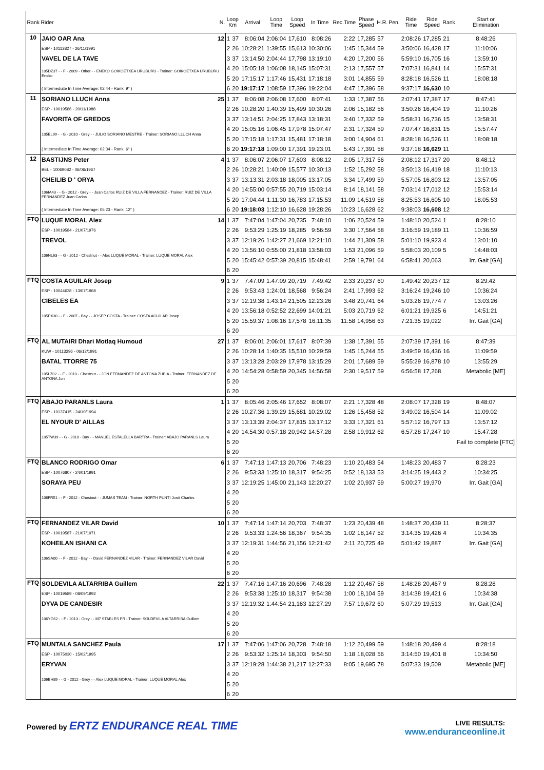| Rank | Rider | N. | Loop Km | | Arrival | Loop Time | Loop Speed | In Time | Rec.Time | Phase Speed | H.R. | Pen. | Ride Time | Ride Speed | Rank | Start or Elimination |
| --- | --- | --- | --- | --- | --- | --- | --- | --- | --- | --- | --- | --- | --- | --- | --- | --- |
| 10 | JAIO OAR Ana | 12 | 1 | 37 | 8:06:04 | 2:06:04 | 17,610 | 8:08:26 | 2:22 | 17,285 | 57 | | 2:08:26 | 17,285 | 21 | 8:48:26 |
| | ESP - 10113827 - 26/11/1991 | | 2 | 26 | 10:28:21 | 1:39:55 | 15,613 | 10:30:06 | 1:45 | 15,344 | 59 | | 3:50:06 | 16,428 | 17 | 11:10:06 |
| | VAVEL DE LA TAVE | | 3 | 37 | 13:14:50 | 2:04:44 | 17,798 | 13:19:10 | 4:20 | 17,200 | 56 | | 5:59:10 | 16,705 | 16 | 13:59:10 |
| | 105DZ37 - - F - 2009 - Other - - ENEKO GOIKOETXEA URUBURU - Trainer: GOIKOETXEA URUBURU Eneko | | 4 | 20 | 15:05:18 | 1:06:08 | 18,145 | 15:07:31 | 2:13 | 17,557 | 57 | | 7:07:31 | 16,841 | 14 | 15:57:31 |
| | | | 5 | 20 | 17:15:17 | 1:17:46 | 15,431 | 17:18:18 | 3:01 | 14,855 | 59 | | 8:28:18 | 16,526 | 11 | 18:08:18 |
| | ( Intermediate In Time Average: 02:44 - Rank: 9° ) | | 6 | 20 | 19:17:17 | 1:08:59 | 17,396 | 19:22:04 | 4:47 | 17,396 | 58 | | 9:37:17 | 16,630 | 10 | |
| 11 | SORIANO LLUCH Anna | 25 | 1 | 37 | 8:06:08 | 2:06:08 | 17,600 | 8:07:41 | 1:33 | 17,387 | 56 | | 2:07:41 | 17,387 | 17 | 8:47:41 |
| | ESP - 10019586 - 20/11/1988 | | 2 | 26 | 10:28:20 | 1:40:39 | 15,499 | 10:30:26 | 2:06 | 15,182 | 56 | | 3:50:26 | 16,404 | 19 | 11:10:26 |
| | FAVORITA OF GREDOS | | 3 | 37 | 13:14:51 | 2:04:25 | 17,843 | 13:18:31 | 3:40 | 17,332 | 59 | | 5:58:31 | 16,736 | 15 | 13:58:31 |
| | 105EL99 - - G - 2010 - Grey - - JULIO SORIANO MESTRE - Trainer: SORIANO LLUCH Anna | | 4 | 20 | 15:05:16 | 1:06:45 | 17,978 | 15:07:47 | 2:31 | 17,324 | 59 | | 7:07:47 | 16,831 | 15 | 15:57:47 |
| | | | 5 | 20 | 17:15:18 | 1:17:31 | 15,481 | 17:18:18 | 3:00 | 14,904 | 61 | | 8:28:18 | 16,526 | 11 | 18:08:18 |
| | ( Intermediate In Time Average: 02:34 - Rank: 6° ) | | 6 | 20 | 19:17:18 | 1:09:00 | 17,391 | 19:23:01 | 5:43 | 17,391 | 58 | | 9:37:18 | 16,629 | 11 | |
| 12 | BASTIJNS Peter | 4 | 1 | 37 | 8:06:07 | 2:06:07 | 17,603 | 8:08:12 | 2:05 | 17,317 | 56 | | 2:08:12 | 17,317 | 20 | 8:48:12 |
| | BEL - 10069082 - 06/06/1967 | | 2 | 26 | 10:28:21 | 1:40:09 | 15,577 | 10:30:13 | 1:52 | 15,292 | 58 | | 3:50:13 | 16,419 | 18 | 11:10:13 |
| | CHEILIB D ' ORYA | | 3 | 37 | 13:13:31 | 2:03:18 | 18,005 | 13:17:05 | 3:34 | 17,499 | 59 | | 5:57:05 | 16,803 | 12 | 13:57:05 |
| | 106IA43 - - G - 2012 - Grey - - Juan Carlos RUIZ DE VILLA FERNANDEZ - Trainer: RUIZ DE VILLA FERNANDEZ Juan Carlos | | 4 | 20 | 14:55:00 | 0:57:55 | 20,719 | 15:03:14 | 8:14 | 18,141 | 58 | | 7:03:14 | 17,012 | 12 | 15:53:14 |
| | | | 5 | 20 | 17:04:44 | 1:11:30 | 16,783 | 17:15:53 | 11:09 | 14,519 | 58 | | 8:25:53 | 16,605 | 10 | 18:05:53 |
| | ( Intermediate In Time Average: 05:23 - Rank: 12° ) | | 6 | 20 | 19:18:03 | 1:12:10 | 16,628 | 19:28:26 | 10:23 | 16,628 | 62 | | 9:38:03 | 16,608 | 12 | |
| FTQ | LUQUE MORAL Alex | 14 | 1 | 37 | 7:47:04 | 1:47:04 | 20,735 | 7:48:10 | 1:06 | 20,524 | 59 | | 1:48:10 | 20,524 | 1 | 8:28:10 |
| | ESP - 10019584 - 21/07/1976 | | 2 | 26 | 9:53:29 | 1:25:19 | 18,285 | 9:56:59 | 3:30 | 17,564 | 58 | | 3:16:59 | 19,189 | 11 | 10:36:59 |
| | TREVOL | | 3 | 37 | 12:19:26 | 1:42:27 | 21,669 | 12:21:10 | 1:44 | 21,309 | 58 | | 5:01:10 | 19,923 | 4 | 13:01:10 |
| | 106NL63 - - G - 2012 - Chestnut - - Alex LUQUE MORAL - Trainer: LUQUE MORAL Alex | | 4 | 20 | 13:56:10 | 0:55:00 | 21,818 | 13:58:03 | 1:53 | 21,096 | 59 | | 5:58:03 | 20,109 | 5 | 14:48:03 |
| | | | 5 | 20 | 15:45:42 | 0:57:39 | 20,815 | 15:48:41 | 2:59 | 19,791 | 64 | | 6:58:41 | 20,063 | | Irr. Gait [GA] |
| | | | 6 | 20 | | | | | | | | | | | | |
| FTQ | COSTA AGUILAR Josep | 9 | 1 | 37 | 7:47:09 | 1:47:09 | 20,719 | 7:49:42 | 2:33 | 20,237 | 60 | | 1:49:42 | 20,237 | 12 | 8:29:42 |
| | ESP - 10044638 - 13/07/1968 | | 2 | 26 | 9:53:43 | 1:24:01 | 18,568 | 9:56:24 | 2:41 | 17,993 | 62 | | 3:16:24 | 19,246 | 10 | 10:36:24 |
| | CIBELES EA | | 3 | 37 | 12:19:38 | 1:43:14 | 21,505 | 12:23:26 | 3:48 | 20,741 | 64 | | 5:03:26 | 19,774 | 7 | 13:03:26 |
| | 105PX30 - - F - 2007 - Bay - - JOSEP COSTA - Trainer: COSTA AGUILAR Josep | | 4 | 20 | 13:56:18 | 0:52:52 | 22,699 | 14:01:21 | 5:03 | 20,719 | 62 | | 6:01:21 | 19,925 | 6 | 14:51:21 |
| | | | 5 | 20 | 15:59:37 | 1:08:16 | 17,578 | 16:11:35 | 11:58 | 14,956 | 63 | | 7:21:35 | 19,022 | | Irr. Gait [GA] |
| | | | 6 | 20 | | | | | | | | | | | | |
| FTQ | AL MUTAIRI Dhari Motlaq Humoud | 27 | 1 | 37 | 8:06:01 | 2:06:01 | 17,617 | 8:07:39 | 1:38 | 17,391 | 55 | | 2:07:39 | 17,391 | 16 | 8:47:39 |
| | KUW - 10113296 - 06/12/1991 | | 2 | 26 | 10:28:14 | 1:40:35 | 15,510 | 10:29:59 | 1:45 | 15,244 | 55 | | 3:49:59 | 16,436 | 16 | 11:09:59 |
| | BATAL TTORRE 75 | | 3 | 37 | 13:13:28 | 2:03:29 | 17,978 | 13:15:29 | 2:01 | 17,689 | 59 | | 5:55:29 | 16,878 | 10 | 13:55:29 |
| | 105LZ02 - - F - 2010 - Chestnut - - JON FERNANDEZ DE ANTONA ZUBIA - Trainer: FERNANDEZ DE ANTONA Jon | | 4 | 20 | 14:54:28 | 0:58:59 | 20,345 | 14:56:58 | 2:30 | 19,517 | 59 | | 6:56:58 | 17,268 | | Metabolic [ME] |
| | | | 5 | 20 | | | | | | | | | | | | |
| | | | 6 | 20 | | | | | | | | | | | | |
| FTQ | ABAJO PARANLS Laura | 1 | 1 | 37 | 8:05:46 | 2:05:46 | 17,652 | 8:08:07 | 2:21 | 17,328 | 48 | | 2:08:07 | 17,328 | 19 | 8:48:07 |
| | ESP - 10137415 - 24/10/1994 | | 2 | 26 | 10:27:36 | 1:39:29 | 15,681 | 10:29:02 | 1:26 | 15,458 | 52 | | 3:49:02 | 16,504 | 14 | 11:09:02 |
| | EL NYOUR D' AILLAS | | 3 | 37 | 13:13:39 | 2:04:37 | 17,815 | 13:17:12 | 3:33 | 17,321 | 61 | | 5:57:12 | 16,797 | 13 | 13:57:12 |
| | 105TW39 - - G - 2010 - Bay - - MANUEL ESTALELLA BARTRA - Trainer: ABAJO PARANLS Laura | | 4 | 20 | 14:54:30 | 0:57:18 | 20,942 | 14:57:28 | 2:58 | 19,912 | 62 | | 6:57:28 | 17,247 | 10 | 15:47:28 |
| | | | 5 | 20 | | | | | | | | | | | | Fail to complete [FTC] |
| | | | 6 | 20 | | | | | | | | | | | | |
| FTQ | BLANCO RODRIGO Omar | 6 | 1 | 37 | 7:47:13 | 1:47:13 | 20,706 | 7:48:23 | 1:10 | 20,483 | 54 | | 1:48:23 | 20,483 | 7 | 8:28:23 |
| | ESP - 10076807 - 24/01/1991 | | 2 | 26 | 9:53:33 | 1:25:10 | 18,317 | 9:54:25 | 0:52 | 18,133 | 53 | | 3:14:25 | 19,443 | 2 | 10:34:25 |
| | SORAYA PEU | | 3 | 37 | 12:19:25 | 1:45:00 | 21,143 | 12:20:27 | 1:02 | 20,937 | 59 | | 5:00:27 | 19,970 | | Irr. Gait [GA] |
| | 106FR51 - - F - 2012 - Chestnut - - JUMAS TEAM - Trainer: NORTH PUNTI Jordi Charles | | 4 | 20 | | | | | | | | | | | | |
| | | | 5 | 20 | | | | | | | | | | | | |
| | | | 6 | 20 | | | | | | | | | | | | |
| FTQ | FERNANDEZ VILAR David | 10 | 1 | 37 | 7:47:14 | 1:47:14 | 20,703 | 7:48:37 | 1:23 | 20,439 | 48 | | 1:48:37 | 20,439 | 11 | 8:28:37 |
| | ESP - 10019587 - 21/07/1971 | | 2 | 26 | 9:53:33 | 1:24:56 | 18,367 | 9:54:35 | 1:02 | 18,147 | 52 | | 3:14:35 | 19,426 | 4 | 10:34:35 |
| | KOHEILAN ISHANI CA | | 3 | 37 | 12:19:31 | 1:44:56 | 21,156 | 12:21:42 | 2:11 | 20,725 | 49 | | 5:01:42 | 19,887 | | Irr. Gait [GA] |
| | 106SA00 - - F - 2012 - Bay - - David FERNANDEZ VILAR - Trainer: FERNANDEZ VILAR David | | 4 | 20 | | | | | | | | | | | | |
| | | | 5 | 20 | | | | | | | | | | | | |
| | | | 6 | 20 | | | | | | | | | | | | |
| FTQ | SOLDEVILA ALTARRIBA Guillem | 22 | 1 | 37 | 7:47:16 | 1:47:16 | 20,696 | 7:48:28 | 1:12 | 20,467 | 58 | | 1:48:28 | 20,467 | 9 | 8:28:28 |
| | ESP - 10019589 - 08/09/1992 | | 2 | 26 | 9:53:38 | 1:25:10 | 18,317 | 9:54:38 | 1:00 | 18,104 | 59 | | 3:14:38 | 19,421 | 6 | 10:34:38 |
| | DYVA DE CANDESIR | | 3 | 37 | 12:19:32 | 1:44:54 | 21,163 | 12:27:29 | 7:57 | 19,672 | 60 | | 5:07:29 | 19,513 | | Irr. Gait [GA] |
| | 106YG62 - - F - 2013 - Grey - - M7 STABLES FR - Trainer: SOLDEVILA ALTARRIBA Guillem | | 4 | 20 | | | | | | | | | | | | |
| | | | 5 | 20 | | | | | | | | | | | | |
| | | | 6 | 20 | | | | | | | | | | | | |
| FTQ | MUNTALA SANCHEZ Paula | 17 | 1 | 37 | 7:47:06 | 1:47:06 | 20,728 | 7:48:18 | 1:12 | 20,499 | 59 | | 1:48:18 | 20,499 | 4 | 8:28:18 |
| | ESP - 10075030 - 15/02/1995 | | 2 | 26 | 9:53:32 | 1:25:14 | 18,303 | 9:54:50 | 1:18 | 18,028 | 56 | | 3:14:50 | 19,401 | 8 | 10:34:50 |
| | ERYVAN | | 3 | 37 | 12:19:28 | 1:44:38 | 21,217 | 12:27:33 | 8:05 | 19,695 | 78 | | 5:07:33 | 19,509 | | Metabolic [ME] |
| | 106BH89 - - G - 2012 - Grey - - Alex LUQUE MORAL - Trainer: LUQUE MORAL Alex | | 4 | 20 | | | | | | | | | | | | |
| | | | 5 | 20 | | | | | | | | | | | | |
| | | | 6 | 20 | | | | | | | | | | | | |
Powered by ERTZ ENDURANCE REAL TIME
LIVE RESULTS:
www.enduranceonline.it